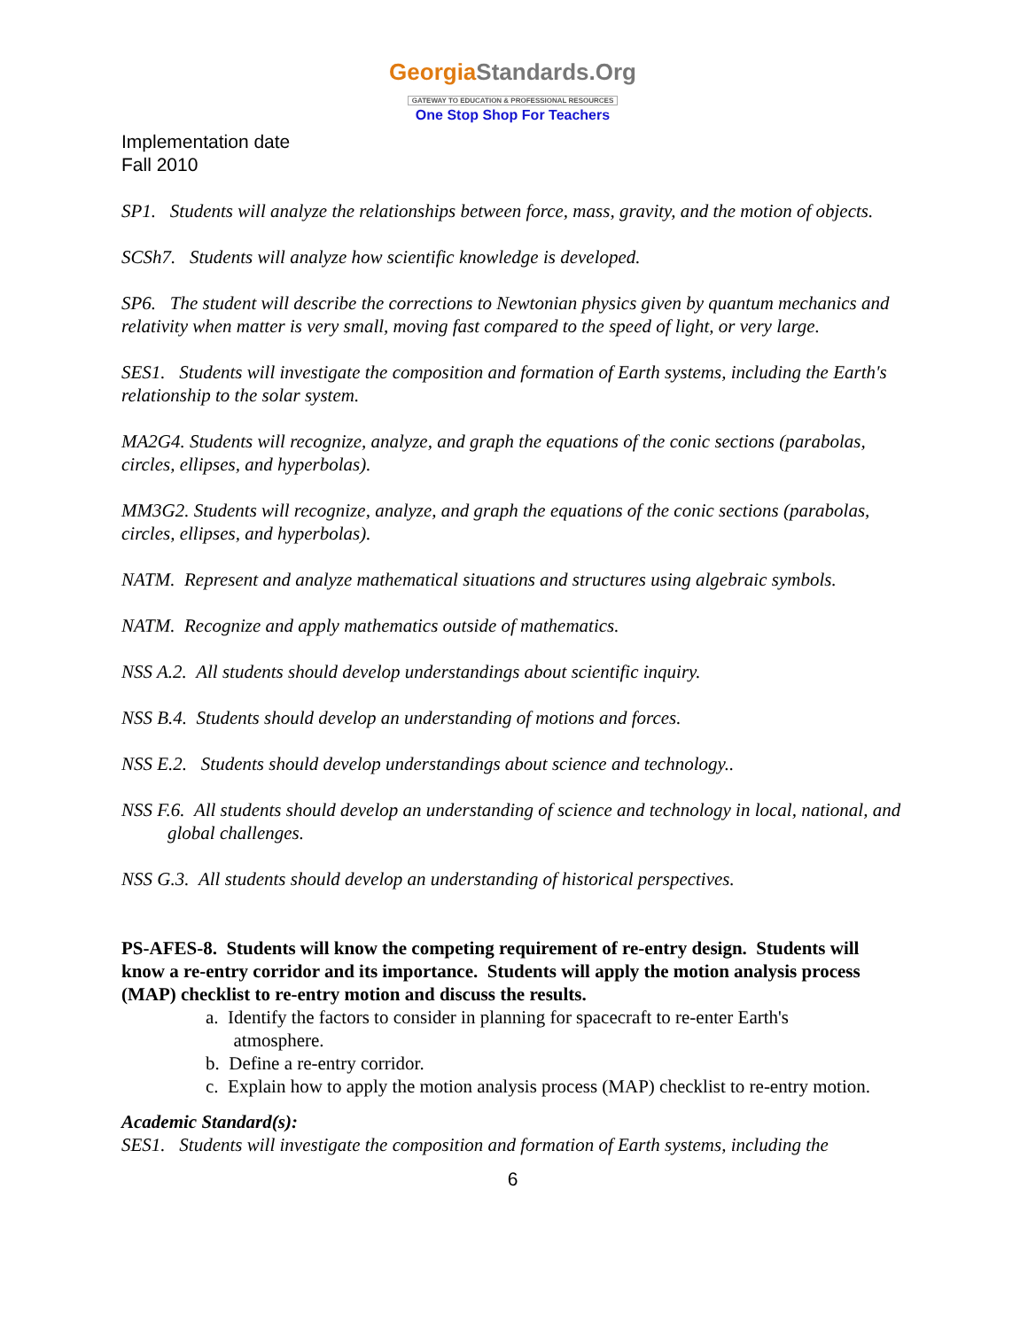GeorgiaStandards.Org
GATEWAY TO EDUCATION & PROFESSIONAL RESOURCES
One Stop Shop For Teachers
Implementation date
Fall 2010
SP1. Students will analyze the relationships between force, mass, gravity, and the motion of objects.
SCSh7. Students will analyze how scientific knowledge is developed.
SP6. The student will describe the corrections to Newtonian physics given by quantum mechanics and relativity when matter is very small, moving fast compared to the speed of light, or very large.
SES1. Students will investigate the composition and formation of Earth systems, including the Earth's relationship to the solar system.
MA2G4. Students will recognize, analyze, and graph the equations of the conic sections (parabolas, circles, ellipses, and hyperbolas).
MM3G2. Students will recognize, analyze, and graph the equations of the conic sections (parabolas, circles, ellipses, and hyperbolas).
NATM. Represent and analyze mathematical situations and structures using algebraic symbols.
NATM. Recognize and apply mathematics outside of mathematics.
NSS A.2. All students should develop understandings about scientific inquiry.
NSS B.4. Students should develop an understanding of motions and forces.
NSS E.2. Students should develop understandings about science and technology..
NSS F.6. All students should develop an understanding of science and technology in local, national, and global challenges.
NSS G.3. All students should develop an understanding of historical perspectives.
PS-AFES-8. Students will know the competing requirement of re-entry design. Students will know a re-entry corridor and its importance. Students will apply the motion analysis process (MAP) checklist to re-entry motion and discuss the results.
a. Identify the factors to consider in planning for spacecraft to re-enter Earth's
atmosphere.
b. Define a re-entry corridor.
c. Explain how to apply the motion analysis process (MAP) checklist to re-entry motion.
Academic Standard(s):
SES1. Students will investigate the composition and formation of Earth systems, including the
6